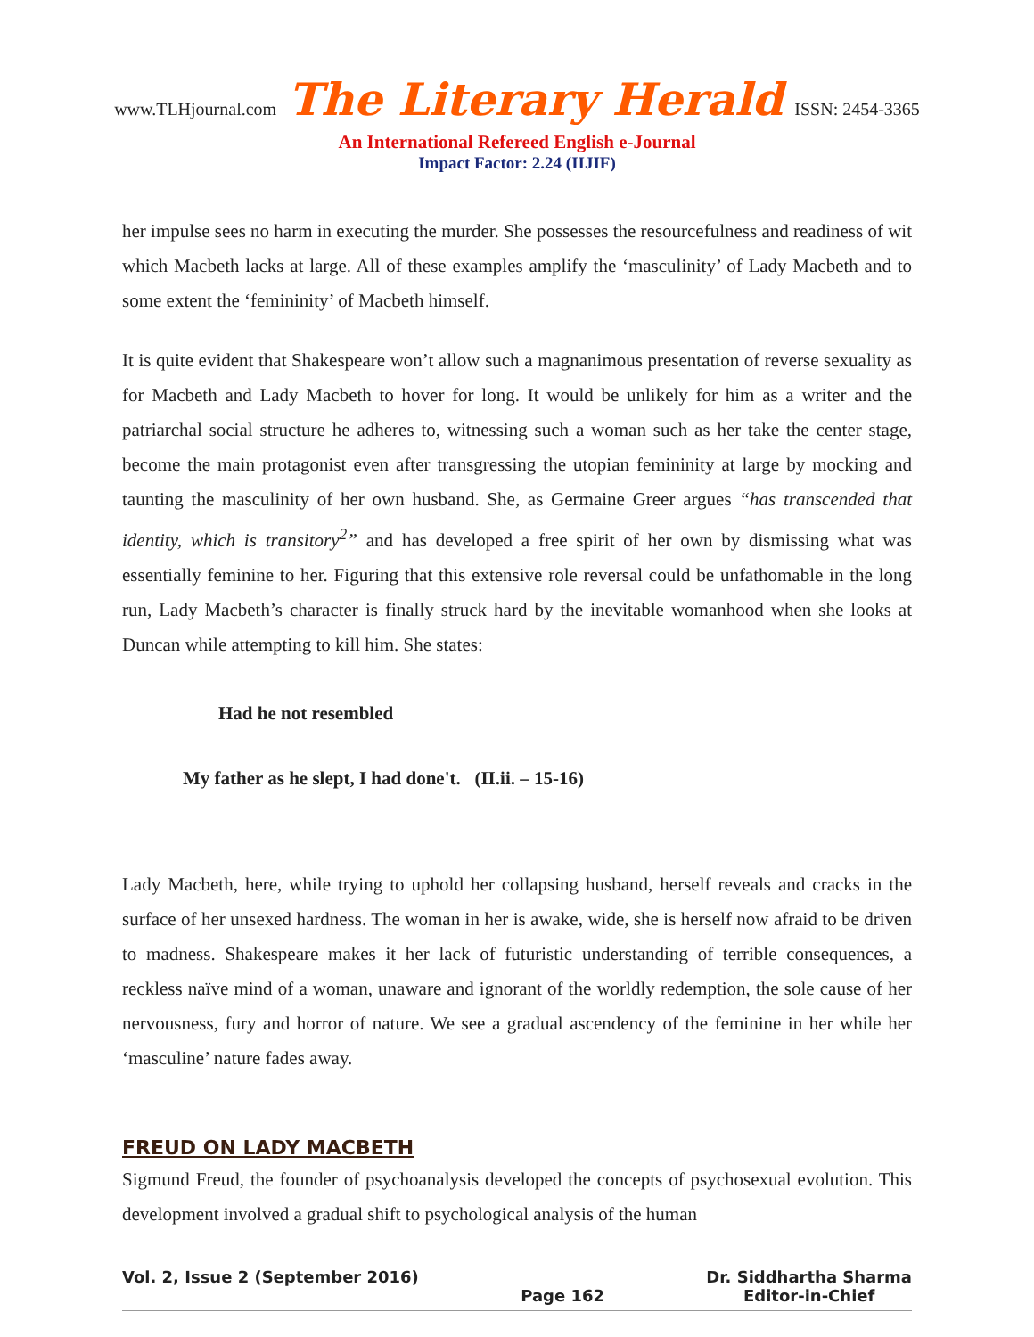www.TLHjournal.com The Literary Herald ISSN: 2454-3365
An International Refereed English e-Journal
Impact Factor: 2.24 (IIJIF)
her impulse sees no harm in executing the murder. She possesses the resourcefulness and readiness of wit which Macbeth lacks at large. All of these examples amplify the ‘masculinity’ of Lady Macbeth and to some extent the ‘femininity’ of Macbeth himself.
It is quite evident that Shakespeare won’t allow such a magnanimous presentation of reverse sexuality as for Macbeth and Lady Macbeth to hover for long. It would be unlikely for him as a writer and the patriarchal social structure he adheres to, witnessing such a woman such as her take the center stage, become the main protagonist even after transgressing the utopian femininity at large by mocking and taunting the masculinity of her own husband. She, as Germaine Greer argues “has transcended that identity, which is transitory<sup>2</sup>” and has developed a free spirit of her own by dismissing what was essentially feminine to her. Figuring that this extensive role reversal could be unfathomable in the long run, Lady Macbeth’s character is finally struck hard by the inevitable womanhood when she looks at Duncan while attempting to kill him. She states:
Had he not resembled
My father as he slept, I had done't. (II.ii. – 15-16)
Lady Macbeth, here, while trying to uphold her collapsing husband, herself reveals and cracks in the surface of her unsexed hardness. The woman in her is awake, wide, she is herself now afraid to be driven to madness. Shakespeare makes it her lack of futuristic understanding of terrible consequences, a reckless naïve mind of a woman, unaware and ignorant of the worldly redemption, the sole cause of her nervousness, fury and horror of nature. We see a gradual ascendency of the feminine in her while her ‘masculine’ nature fades away.
FREUD ON LADY MACBETH
Sigmund Freud, the founder of psychoanalysis developed the concepts of psychosexual evolution. This development involved a gradual shift to psychological analysis of the human
Vol. 2, Issue 2 (September 2016)
Page 162 Dr. Siddhartha Sharma
Editor-in-Chief